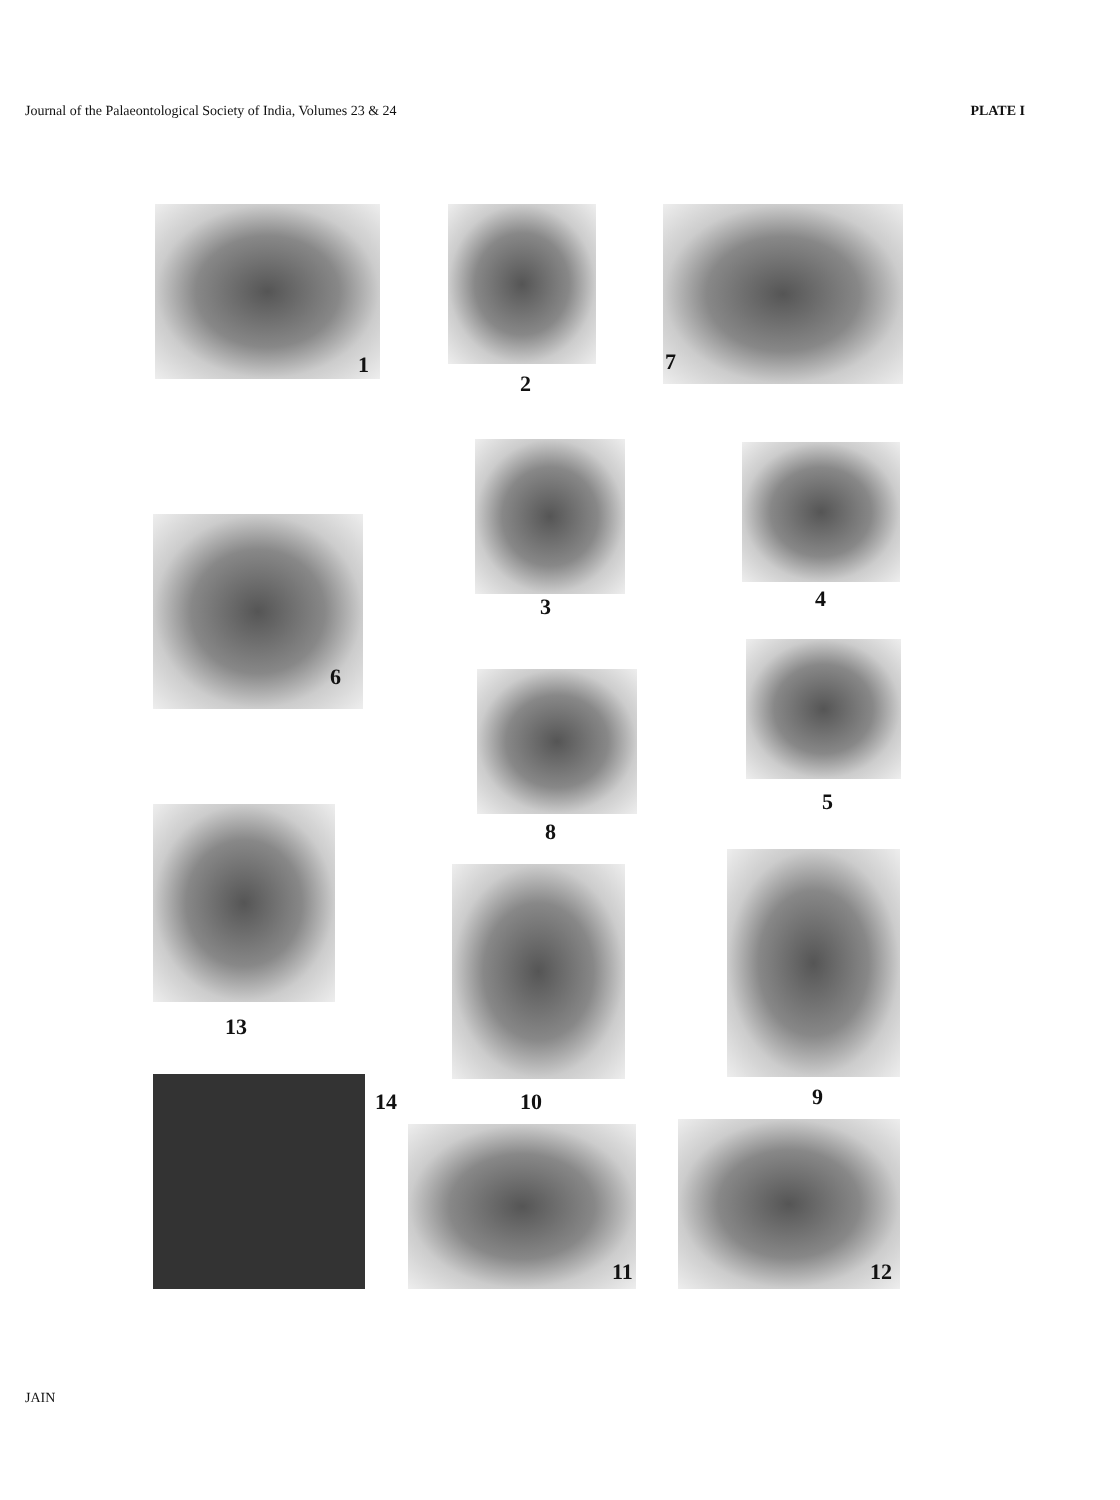Journal of the Palaeontological Society of India, Volumes 23 & 24 PLATE I
1
2
7
3 4
6
8
5
13
10 9
14
11 12
JAIN